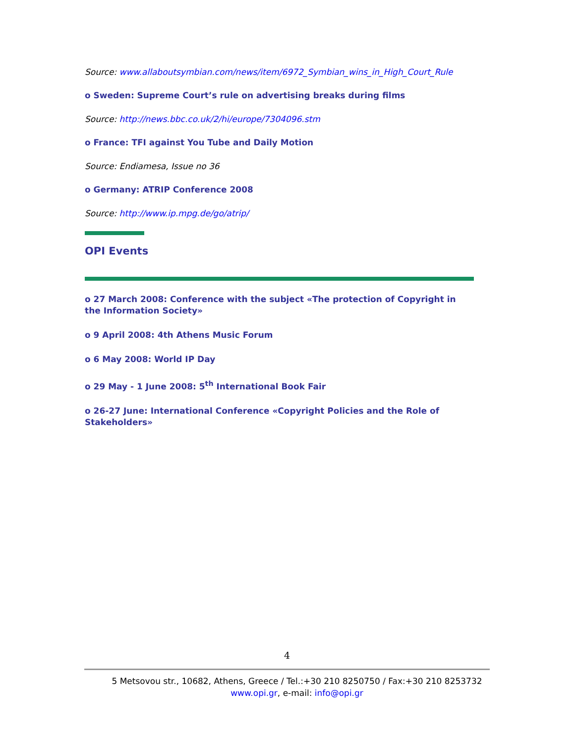Source: www.allaboutsymbian.com/news/item/6972_Symbian_wins_in_High_Court_Rule
o Sweden: Supreme Court’s rule on advertising breaks during films
Source: http://news.bbc.co.uk/2/hi/europe/7304096.stm
o France: TFI against You Tube and Daily Motion
Source: Endiamesa, Issue no 36
o Germany: ATRIP Conference 2008
Source: http://www.ip.mpg.de/go/atrip/
OPI Events
o 27 March 2008: Conference with the subject «The protection of Copyright in the Information Society»
o 9 April 2008: 4th Athens Music Forum
o 6 May 2008: World IP Day
o 29 May - 1 June 2008: 5<sup>th</sup> International Book Fair
o 26-27 June: International Conference «Copyright Policies and the Role of Stakeholders»
4
5 Metsovou str., 10682, Athens, Greece / Tel.:+30 210 8250750 / Fax:+30 210 8253732
www.opi.gr, e-mail: info@opi.gr